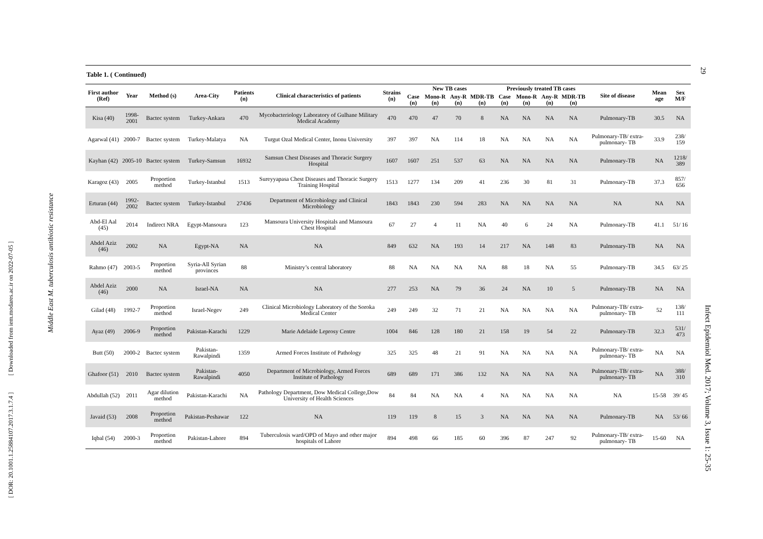[ DOR: 20.1001.1.25884107.2017.3.1.7.4 ] [ Downloaded from iem.modares.ac.ir on 2022-07-05 ]
Middle East M. tuberculosis antibiotic resistance
Table 1. ( Continued)
| First author (Ref) | Year | Method (s) | Area-City | Patients (n) | Clinical characteristics of patients | Strains (n) | New TB cases | | | | Previously treated TB cases | | | | Site of disease | Mean age | Sex M/F |
| --- | --- | --- | --- | --- | --- | --- | --- | --- | --- | --- | --- | --- | --- | --- | --- | --- | --- |
| | | | | | | | Case (n) | Mono-R (n) | Any-R (n) | MDR-TB (n) | Case (n) | Mono-R (n) | Any-R (n) | MDR-TB (n) | | | |
| Kisa (40) | 1998-2001 | Bactec system | Turkey-Ankara | 470 | Mycobacteriology Laboratory of Gulhane Military Medical Academy | 470 | 470 | 47 | 70 | 8 | NA | NA | NA | NA | Pulmonary-TB | 30.5 | NA |
| Agarwal (41) | 2000-7 | Bactec system | Turkey-Malatya | NA | Turgut Ozal Medical Center, Inonu University | 397 | 397 | NA | 114 | 18 | NA | NA | NA | NA | Pulmonary-TB/ extra- pulmonary- TB | 33.9 | 238/ 159 |
| Kayhan (42) | 2005-10 | Bactec system | Turkey-Samsun | 16932 | Samsun Chest Diseases and Thoracic Surgery Hospital | 1607 | 1607 | 251 | 537 | 63 | NA | NA | NA | NA | Pulmonary-TB | NA | 1218/ 389 |
| Karagoz (43) | 2005 | Proportion method | Turkey-Istanbul | 1513 | Sureyyapasa Chest Diseases and Thoracic Surgery Training Hospital | 1513 | 1277 | 134 | 209 | 41 | 236 | 30 | 81 | 31 | Pulmonary-TB | 37.3 | 857/ 656 |
| Erturan (44) | 1992-2002 | Bactec system | Turkey-Istanbul | 27436 | Department of Microbiology and Clinical Microbiology | 1843 | 1843 | 230 | 594 | 283 | NA | NA | NA | NA | NA | NA | NA |
| Abd-El Aal (45) | 2014 | Indirect NRA | Egypt-Mansoura | 123 | Mansoura University Hospitals and Mansoura Chest Hospital | 67 | 27 | 4 | 11 | NA | 40 | 6 | 24 | NA | Pulmonary-TB | 41.1 | 51/ 16 |
| Abdel Aziz (46) | 2002 | NA | Egypt-NA | NA | NA | 849 | 632 | NA | 193 | 14 | 217 | NA | 148 | 83 | Pulmonary-TB | NA | NA |
| Rahmo (47) | 2003-5 | Proportion method | Syria-All Syrian provinces | 88 | Ministry’s central laboratory | 88 | NA | NA | NA | NA | 88 | 18 | NA | 55 | Pulmonary-TB | 34.5 | 63/ 25 |
| Abdel Aziz (46) | 2000 | NA | Israel-NA | NA | NA | 277 | 253 | NA | 79 | 36 | 24 | NA | 10 | 5 | Pulmonary-TB | NA | NA |
| Gilad (48) | 1992-7 | Proportion method | Israel-Negev | 249 | Clinical Microbiology Laboratory of the Soroka Medical Center | 249 | 249 | 32 | 71 | 21 | NA | NA | NA | NA | Pulmonary-TB/ extra- pulmonary- TB | 52 | 138/ 111 |
| Ayaz (49) | 2006-9 | Proportion method | Pakistan-Karachi | 1229 | Marie Adelaide Leprosy Centre | 1004 | 846 | 128 | 180 | 21 | 158 | 19 | 54 | 22 | Pulmonary-TB | 32.3 | 531/ 473 |
| Butt (50) | 2000-2 | Bactec system | Pakistan-Rawalpindi | 1359 | Armed Forces Institute of Pathology | 325 | 325 | 48 | 21 | 91 | NA | NA | NA | NA | Pulmonary-TB/ extra- pulmonary- TB | NA | NA |
| Ghafoor (51) | 2010 | Bactec system | Pakistan-Rawalpindi | 4050 | Department of Microbiology, Armed Forces Institute of Pathology | 689 | 689 | 171 | 386 | 132 | NA | NA | NA | NA | Pulmonary-TB/ extra- pulmonary- TB | NA | 388/ 310 |
| Abdullah (52) | 2011 | Agar dilution method | Pakistan-Karachi | NA | Pathology Department, Dow Medical College,Dow University of Health Sciences | 84 | 84 | NA | NA | 4 | NA | NA | NA | NA | NA | 15-58 | 39/ 45 |
| Javaid (53) | 2008 | Proportion method | Pakistan-Peshawar | 122 | NA | 119 | 119 | 8 | 15 | 3 | NA | NA | NA | NA | Pulmonary-TB | NA | 53/ 66 |
| Iqbal (54) | 2000-3 | Proportion method | Pakistan-Lahore | 894 | Tuberculosis ward/OPD of Mayo and other major hospitals of Lahore | 894 | 498 | 66 | 185 | 60 | 396 | 87 | 247 | 92 | Pulmonary-TB/ extra- pulmonary- TB | 15-60 | NA |
29
Infect Epidemiol Med. 2017; Volume 3, Issue 1: 25-35